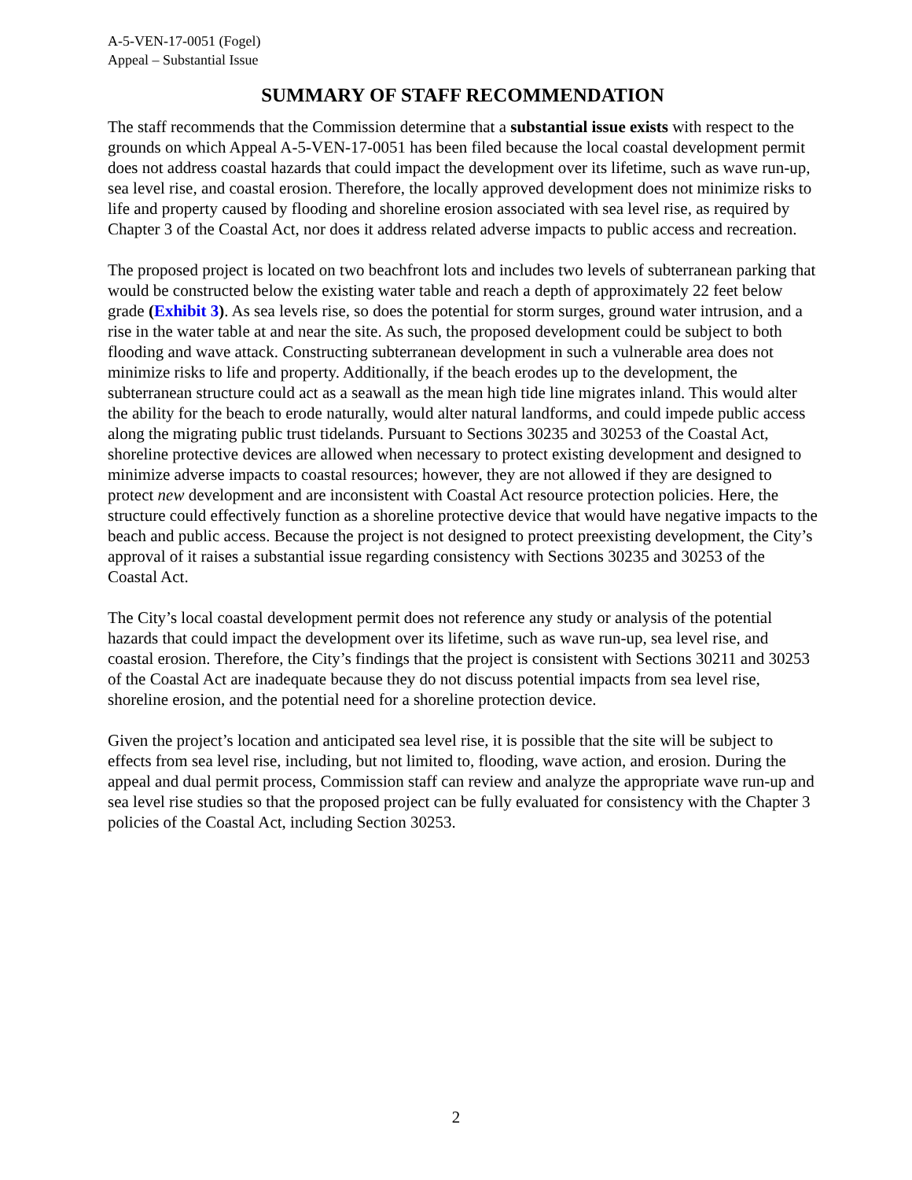A-5-VEN-17-0051 (Fogel)
Appeal – Substantial Issue
SUMMARY OF STAFF RECOMMENDATION
The staff recommends that the Commission determine that a substantial issue exists with respect to the grounds on which Appeal A-5-VEN-17-0051 has been filed because the local coastal development permit does not address coastal hazards that could impact the development over its lifetime, such as wave run-up, sea level rise, and coastal erosion. Therefore, the locally approved development does not minimize risks to life and property caused by flooding and shoreline erosion associated with sea level rise, as required by Chapter 3 of the Coastal Act, nor does it address related adverse impacts to public access and recreation.
The proposed project is located on two beachfront lots and includes two levels of subterranean parking that would be constructed below the existing water table and reach a depth of approximately 22 feet below grade (Exhibit 3). As sea levels rise, so does the potential for storm surges, ground water intrusion, and a rise in the water table at and near the site. As such, the proposed development could be subject to both flooding and wave attack. Constructing subterranean development in such a vulnerable area does not minimize risks to life and property. Additionally, if the beach erodes up to the development, the subterranean structure could act as a seawall as the mean high tide line migrates inland. This would alter the ability for the beach to erode naturally, would alter natural landforms, and could impede public access along the migrating public trust tidelands. Pursuant to Sections 30235 and 30253 of the Coastal Act, shoreline protective devices are allowed when necessary to protect existing development and designed to minimize adverse impacts to coastal resources; however, they are not allowed if they are designed to protect new development and are inconsistent with Coastal Act resource protection policies. Here, the structure could effectively function as a shoreline protective device that would have negative impacts to the beach and public access. Because the project is not designed to protect preexisting development, the City’s approval of it raises a substantial issue regarding consistency with Sections 30235 and 30253 of the Coastal Act.
The City’s local coastal development permit does not reference any study or analysis of the potential hazards that could impact the development over its lifetime, such as wave run-up, sea level rise, and coastal erosion. Therefore, the City’s findings that the project is consistent with Sections 30211 and 30253 of the Coastal Act are inadequate because they do not discuss potential impacts from sea level rise, shoreline erosion, and the potential need for a shoreline protection device.
Given the project’s location and anticipated sea level rise, it is possible that the site will be subject to effects from sea level rise, including, but not limited to, flooding, wave action, and erosion. During the appeal and dual permit process, Commission staff can review and analyze the appropriate wave run-up and sea level rise studies so that the proposed project can be fully evaluated for consistency with the Chapter 3 policies of the Coastal Act, including Section 30253.
2